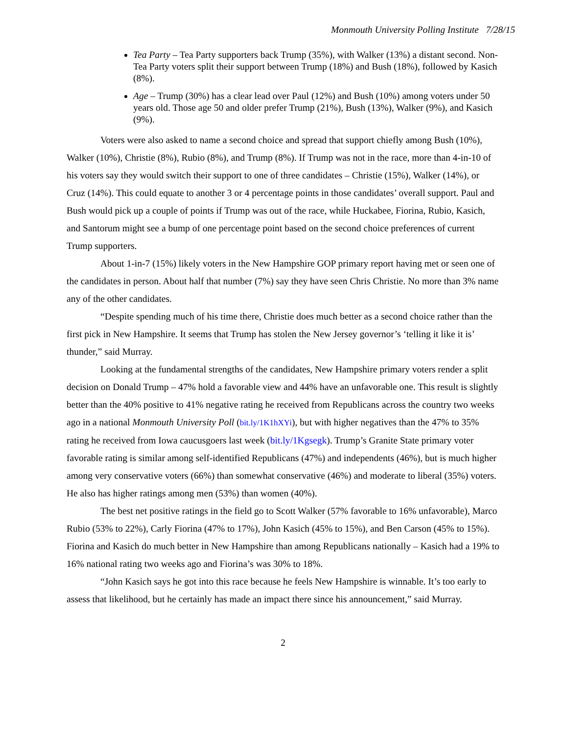Monmouth University Polling Institute 7/28/15
Tea Party – Tea Party supporters back Trump (35%), with Walker (13%) a distant second. Non-Tea Party voters split their support between Trump (18%) and Bush (18%), followed by Kasich (8%).
Age – Trump (30%) has a clear lead over Paul (12%) and Bush (10%) among voters under 50 years old. Those age 50 and older prefer Trump (21%), Bush (13%), Walker (9%), and Kasich (9%).
Voters were also asked to name a second choice and spread that support chiefly among Bush (10%), Walker (10%), Christie (8%), Rubio (8%), and Trump (8%). If Trump was not in the race, more than 4-in-10 of his voters say they would switch their support to one of three candidates – Christie (15%), Walker (14%), or Cruz (14%). This could equate to another 3 or 4 percentage points in those candidates’ overall support. Paul and Bush would pick up a couple of points if Trump was out of the race, while Huckabee, Fiorina, Rubio, Kasich, and Santorum might see a bump of one percentage point based on the second choice preferences of current Trump supporters.
About 1-in-7 (15%) likely voters in the New Hampshire GOP primary report having met or seen one of the candidates in person. About half that number (7%) say they have seen Chris Christie. No more than 3% name any of the other candidates.
“Despite spending much of his time there, Christie does much better as a second choice rather than the first pick in New Hampshire. It seems that Trump has stolen the New Jersey governor’s ‘telling it like it is’ thunder,” said Murray.
Looking at the fundamental strengths of the candidates, New Hampshire primary voters render a split decision on Donald Trump – 47% hold a favorable view and 44% have an unfavorable one. This result is slightly better than the 40% positive to 41% negative rating he received from Republicans across the country two weeks ago in a national Monmouth University Poll (bit.ly/1K1hXYi), but with higher negatives than the 47% to 35% rating he received from Iowa caucusgoers last week (bit.ly/1Kgsegk). Trump’s Granite State primary voter favorable rating is similar among self-identified Republicans (47%) and independents (46%), but is much higher among very conservative voters (66%) than somewhat conservative (46%) and moderate to liberal (35%) voters. He also has higher ratings among men (53%) than women (40%).
The best net positive ratings in the field go to Scott Walker (57% favorable to 16% unfavorable), Marco Rubio (53% to 22%), Carly Fiorina (47% to 17%), John Kasich (45% to 15%), and Ben Carson (45% to 15%). Fiorina and Kasich do much better in New Hampshire than among Republicans nationally – Kasich had a 19% to 16% national rating two weeks ago and Fiorina’s was 30% to 18%.
“John Kasich says he got into this race because he feels New Hampshire is winnable. It’s too early to assess that likelihood, but he certainly has made an impact there since his announcement,” said Murray.
2